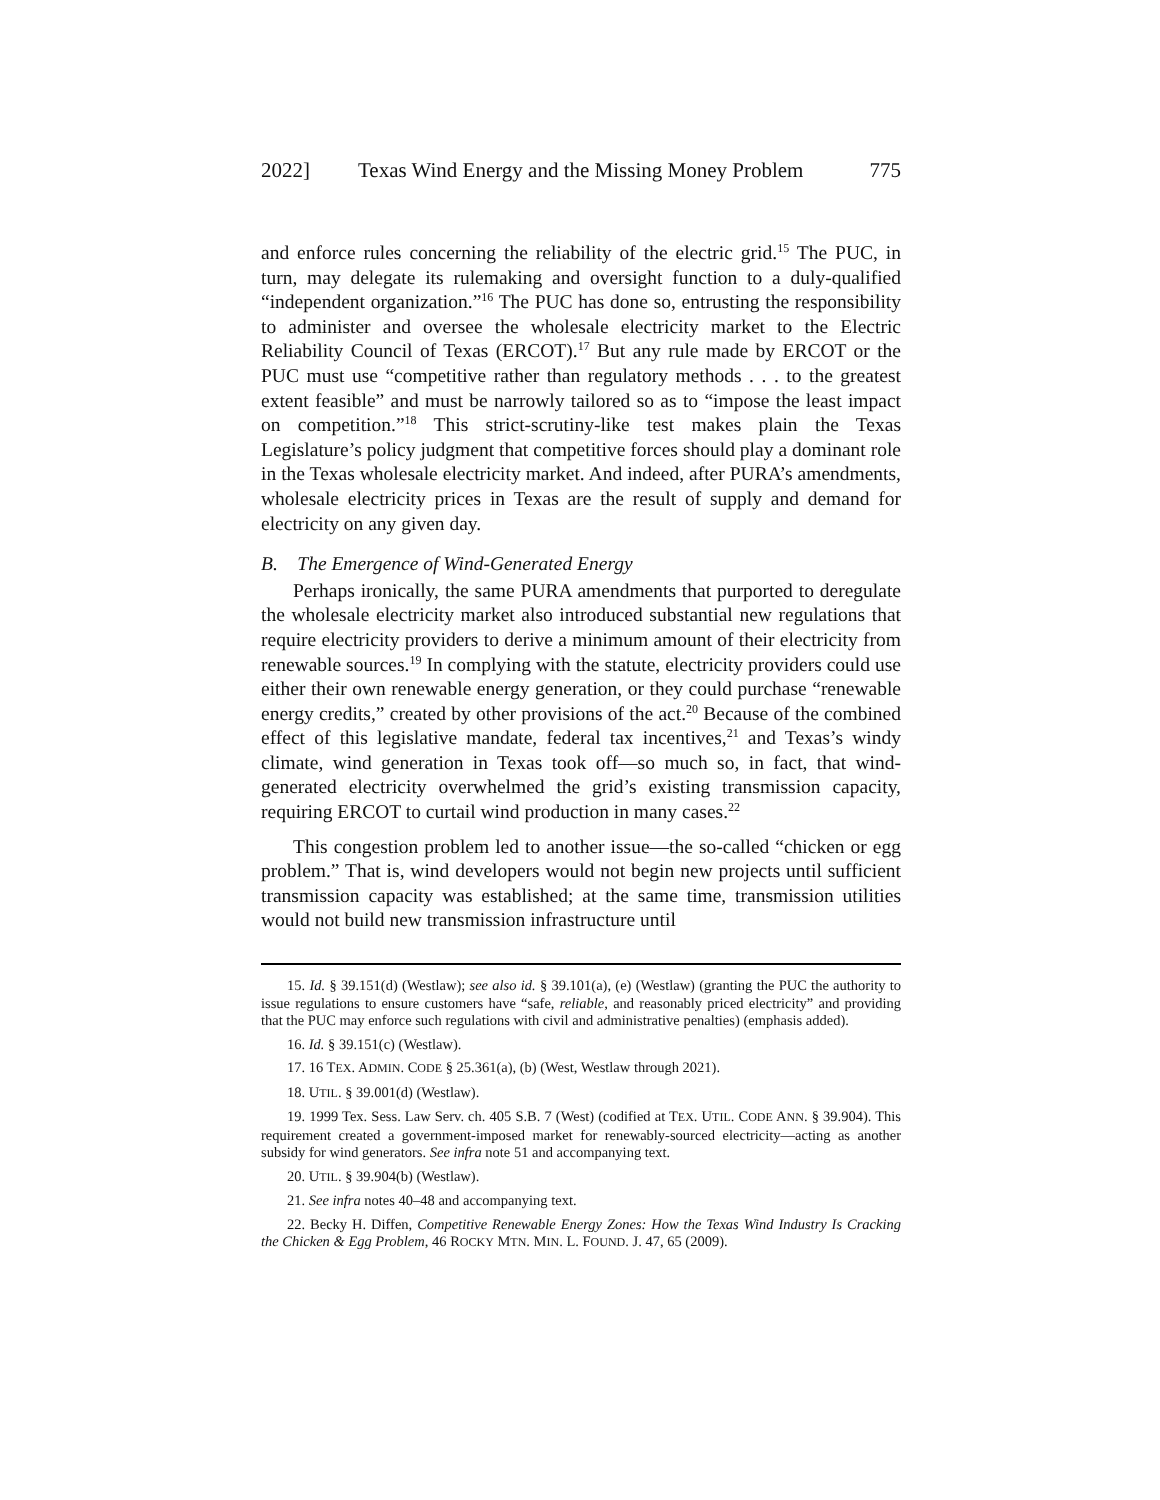2022] Texas Wind Energy and the Missing Money Problem 775
and enforce rules concerning the reliability of the electric grid.<sup>15</sup> The PUC, in turn, may delegate its rulemaking and oversight function to a duly-qualified “independent organization.”<sup>16</sup> The PUC has done so, entrusting the responsibility to administer and oversee the wholesale electricity market to the Electric Reliability Council of Texas (ERCOT).<sup>17</sup> But any rule made by ERCOT or the PUC must use “competitive rather than regulatory methods . . . to the greatest extent feasible” and must be narrowly tailored so as to “impose the least impact on competition.”<sup>18</sup> This strict-scrutiny-like test makes plain the Texas Legislature’s policy judgment that competitive forces should play a dominant role in the Texas wholesale electricity market. And indeed, after PURA’s amendments, wholesale electricity prices in Texas are the result of supply and demand for electricity on any given day.
B. The Emergence of Wind-Generated Energy
Perhaps ironically, the same PURA amendments that purported to deregulate the wholesale electricity market also introduced substantial new regulations that require electricity providers to derive a minimum amount of their electricity from renewable sources.<sup>19</sup> In complying with the statute, electricity providers could use either their own renewable energy generation, or they could purchase “renewable energy credits,” created by other provisions of the act.<sup>20</sup> Because of the combined effect of this legislative mandate, federal tax incentives,<sup>21</sup> and Texas’s windy climate, wind generation in Texas took off—so much so, in fact, that wind-generated electricity overwhelmed the grid’s existing transmission capacity, requiring ERCOT to curtail wind production in many cases.<sup>22</sup>
This congestion problem led to another issue—the so-called “chicken or egg problem.” That is, wind developers would not begin new projects until sufficient transmission capacity was established; at the same time, transmission utilities would not build new transmission infrastructure until
15. Id. § 39.151(d) (Westlaw); see also id. § 39.101(a), (e) (Westlaw) (granting the PUC the authority to issue regulations to ensure customers have “safe, reliable, and reasonably priced electricity” and providing that the PUC may enforce such regulations with civil and administrative penalties) (emphasis added).
16. Id. § 39.151(c) (Westlaw).
17. 16 TEX. ADMIN. CODE § 25.361(a), (b) (West, Westlaw through 2021).
18. UTIL. § 39.001(d) (Westlaw).
19. 1999 Tex. Sess. Law Serv. ch. 405 S.B. 7 (West) (codified at TEX. UTIL. CODE ANN. § 39.904). This requirement created a government-imposed market for renewably-sourced electricity—acting as another subsidy for wind generators. See infra note 51 and accompanying text.
20. UTIL. § 39.904(b) (Westlaw).
21. See infra notes 40–48 and accompanying text.
22. Becky H. Diffen, Competitive Renewable Energy Zones: How the Texas Wind Industry Is Cracking the Chicken & Egg Problem, 46 ROCKY MTN. MIN. L. FOUND. J. 47, 65 (2009).